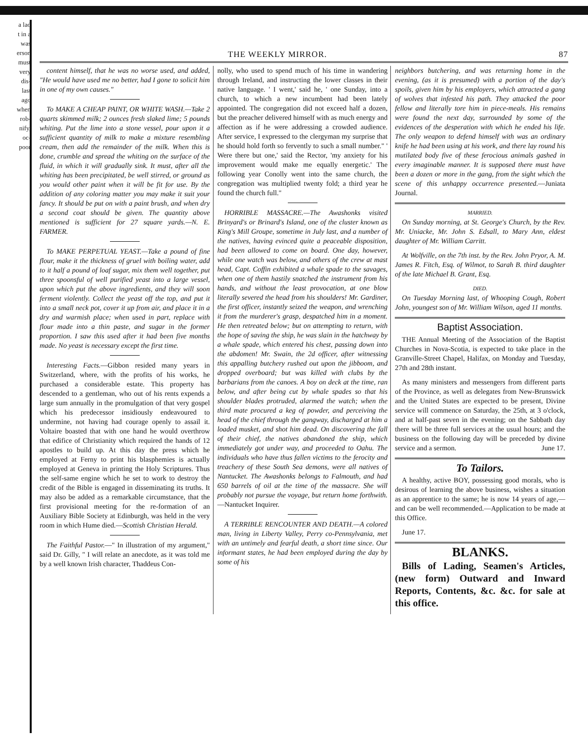a lad
t in a
was
erson
must
very
dis-
last
ago
when
rob-
nify,
oc-
poor
THE WEEKLY MIRROR. 87
content himself, that he was no worse used, and added, "He would have used me no better, had I gone to solicit him in one of my own causes."
To MAKE A CHEAP PAINT, OR WHITE WASH.—Take 2 quarts skimmed milk; 2 ounces fresh slaked lime; 5 pounds whiting. Put the lime into a stone vessel, pour upon it a sufficient quantity of milk to make a mixture resembling cream, then add the remainder of the milk. When this is done, crumble and spread the whiting on the surface of the fluid, in which it will gradually sink. It must, after all the whiting has been precipitated, be well stirred, or ground as you would other paint when it will be fit for use. By the addition of any coloring matter you may make it suit your fancy. It should be put on with a paint brush, and when dry a second coat should be given. The quantity above mentioned is sufficient for 27 square yards.—N. E. FARMER.
To MAKE PERPETUAL YEAST.—Take a pound of fine flour, make it the thickness of gruel with boiling water, add to it half a pound of loaf sugar, mix them well together, put three spoonsful of well purified yeast into a large vessel, upon which put the above ingredients, and they will soon ferment violently. Collect the yeast off the top, and put it into a small neck pot, cover it up from air, and place it in a dry and warmish place; when used in part, replace with flour made into a thin paste, and sugar in the former proportion. I saw this used after it had been five months made. No yeast is necessary except the first time.
Interesting Facts.—Gibbon resided many years in Switzerland, where, with the profits of his works, he purchased a considerable estate. This property has descended to a gentleman, who out of his rents expends a large sum annually in the promulgation of that very gospel which his predecessor insidiously endeavoured to undermine, not having had courage openly to assail it. Voltaire boasted that with one hand he would overthrow that edifice of Christianity which required the hands of 12 apostles to build up. At this day the press which he employed at Ferny to print his blasphemies is actually employed at Geneva in printing the Holy Scriptures. Thus the self-same engine which he set to work to destroy the credit of the Bible is engaged in disseminating its truths. It may also be added as a remarkable circumstance, that the first provisional meeting for the re-formation of an Auxiliary Bible Society at Edinburgh, was held in the very room in which Hume died.—Scottish Christian Herald.
The Faithful Pastor.—" In illustration of my argument," said Dr. Gilly, " I will relate an anecdote, as it was told me by a well known Irish character, Thaddeus Con-
nolly, who used to spend much of his time in wandering through Ireland, and instructing the lower classes in their native language. ' I went,' said he, ' one Sunday, into a church, to which a new incumbent had been lately appointed. The congregation did not exceed half a dozen, but the preacher delivered himself with as much energy and affection as if he were addressing a crowded audience. After service, I expressed to the clergyman my surprise that he should hold forth so fervently to such a small number." ' Were there but one,' said the Rector, 'my anxiety for his improvement would make me equally energetic.' The following year Conolly went into the same church, the congregation was multiplied twenty fold; a third year he found the church full."
HORRIBLE MASSACRE.—The Awashonks visited Brinyard's or Brinard's Island, one of the cluster known as King's Mill Groupe, sometime in July last, and a number of the natives, having evinced quite a peaceable disposition, had been allowed to come on board. One day, however, while one watch was below, and others of the crew at mast head, Capt. Coffin exhibited a whale spade to the savages, when one of them hastily snatched the instrument from his hands, and without the least provocation, at one blow literally severed the head from his shoulders! Mr. Gardiner, the first officer, instantly seized the weapon, and wrenching it from the murderer's grasp, despatched him in a moment. He then retreated below; but on attempting to return, with the hope of saving the ship, he was slain in the hatchway by a whale spade, which entered his chest, passing down into the abdomen! Mr. Swain, the 2d officer, after witnessing this appalling butchery rushed out upon the jibboom, and dropped overboard; but was killed with clubs by the barbarians from the canoes. A boy on deck at the time, ran below, and after being cut by whale spades so that his shoulder blades protruded, alarmed the watch; when the third mate procured a keg of powder, and perceiving the head of the chief through the gangway, discharged at him a loaded musket, and shot him dead. On discovering the fall of their chief, the natives abandoned the ship, which immediately got under way, and proceeded to Oahu. The individuals who have thus fallen victims to the ferocity and treachery of these South Sea demons, were all natives of Nantucket. The Awashonks belongs to Falmouth, and had 650 barrels of oil at the time of the massacre. She will probably not pursue the voyage, but return home forthwith.—Nantucket Inquirer.
A TERRIBLE RENCOUNTER AND DEATH.—A colored man, living in Liberty Valley, Perry co-Pennsylvania, met with an untimely and fearful death, a short time since. Our informant states, he had been employed during the day by some of his
neighbors butchering, and was returning home in the evening, (as it is presumed) with a portion of the day's spoils, given him by his employers, which attracted a gang of wolves that infested his path. They attacked the poor fellow and literally tore him in piece-meals. His remains were found the next day, surrounded by some of the evidences of the desperation with which he ended his life. The only weapon to defend himself with was an ordinary knife he had been using at his work, and there lay round his mutilated body five of these ferocious animals gashed in every imaginable manner. It is supposed there must have been a dozen or more in the gang, from the sight which the scene of this unhappy occurrence presented.—Juniata Journal.
MARRIED.
On Sunday morning, at St. George's Church, by the Rev. Mr. Uniacke, Mr. John S. Edsall, to Mary Ann, eldest daughter of Mr. William Carritt.
At Wolfville, on the 7th inst. by the Rev. John Pryor, A. M. James R. Fitch, Esq. of Wilmot, to Sarah B. third daughter of the late Michael B. Grant, Esq.
DIED.
On Tuesday Morning last, of Whooping Cough, Robert John, youngest son of Mr. William Wilson, aged 11 months.
Baptist Association.
THE Annual Meeting of the Association of the Baptist Churches in Nova-Scotia, is expected to take place in the Granville-Street Chapel, Halifax, on Monday and Tuesday, 27th and 28th instant.
As many ministers and messengers from different parts of the Province, as well as delegates from New-Brunswick and the United States are expected to be present, Divine service will commence on Saturday, the 25th, at 3 o'clock, and at half-past seven in the evening; on the Sabbath day there will be three full services at the usual hours; and the business on the following day will be preceded by divine service and a sermon. June 17.
To Tailors.
A healthy, active BOY, possessing good morals, who is desirous of learning the above business, wishes a situation as an apprentice to the same; he is now 14 years of age,—and can be well recommended.—Application to be made at this Office.
June 17.
BLANKS.
Bills of Lading, Seamen's Articles, (new form) Outward and Inward Reports, Contents, &c. &c. for sale at this office.